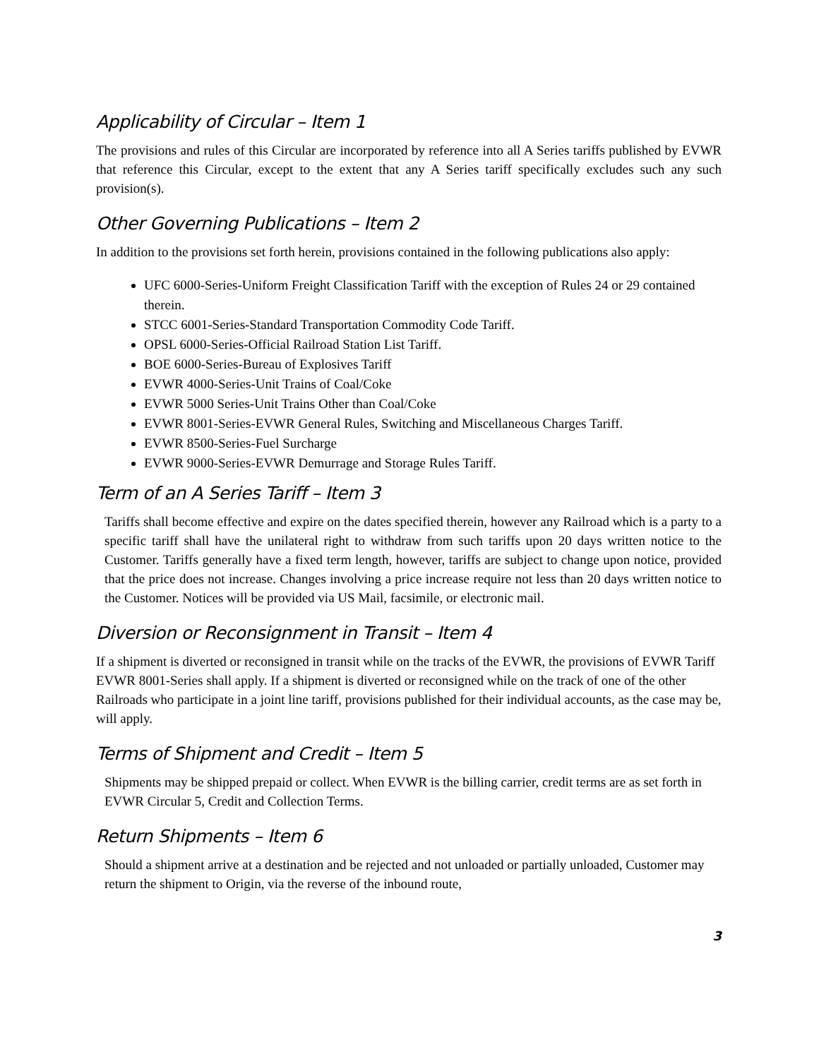Applicability of Circular – Item 1
The provisions and rules of this Circular are incorporated by reference into all A Series tariffs published by EVWR that reference this Circular, except to the extent that any A Series tariff specifically excludes such any such provision(s).
Other Governing Publications – Item 2
In addition to the provisions set forth herein, provisions contained in the following publications also apply:
UFC 6000-Series-Uniform Freight Classification Tariff with the exception of Rules 24 or 29 contained therein.
STCC 6001-Series-Standard Transportation Commodity Code Tariff.
OPSL 6000-Series-Official Railroad Station List Tariff.
BOE 6000-Series-Bureau of Explosives Tariff
EVWR 4000-Series-Unit Trains of Coal/Coke
EVWR 5000 Series-Unit Trains Other than Coal/Coke
EVWR 8001-Series-EVWR General Rules, Switching and Miscellaneous Charges Tariff.
EVWR 8500-Series-Fuel Surcharge
EVWR 9000-Series-EVWR Demurrage and Storage Rules Tariff.
Term of an A Series Tariff – Item 3
Tariffs shall become effective and expire on the dates specified therein, however any Railroad which is a party to a specific tariff shall have the unilateral right to withdraw from such tariffs upon 20 days written notice to the Customer. Tariffs generally have a fixed term length, however, tariffs are subject to change upon notice, provided that the price does not increase. Changes involving a price increase require not less than 20 days written notice to the Customer. Notices will be provided via US Mail, facsimile, or electronic mail.
Diversion or Reconsignment in Transit – Item 4
If a shipment is diverted or reconsigned in transit while on the tracks of the EVWR, the provisions of EVWR Tariff EVWR 8001-Series shall apply. If a shipment is diverted or reconsigned while on the track of one of the other Railroads who participate in a joint line tariff, provisions published for their individual accounts, as the case may be, will apply.
Terms of Shipment and Credit – Item 5
Shipments may be shipped prepaid or collect. When EVWR is the billing carrier, credit terms are as set forth in EVWR Circular 5, Credit and Collection Terms.
Return Shipments – Item 6
Should a shipment arrive at a destination and be rejected and not unloaded or partially unloaded, Customer may return the shipment to Origin, via the reverse of the inbound route,
3